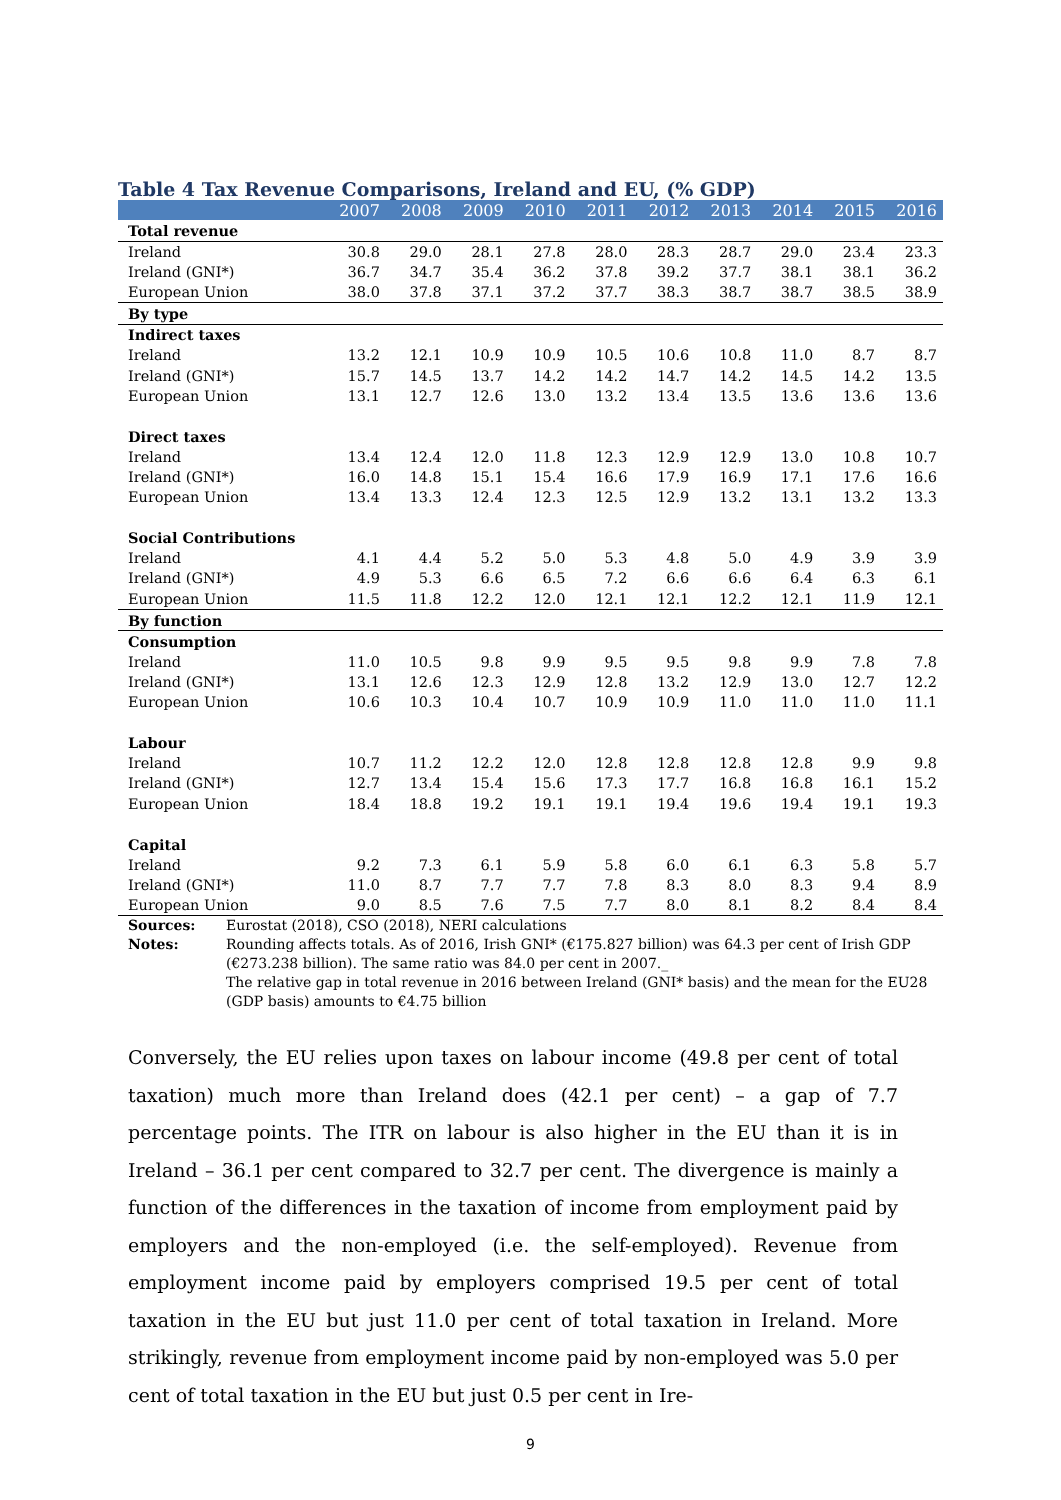Table 4 Tax Revenue Comparisons, Ireland and EU, (% GDP)
| | 2007 | 2008 | 2009 | 2010 | 2011 | 2012 | 2013 | 2014 | 2015 | 2016 |
| --- | --- | --- | --- | --- | --- | --- | --- | --- | --- | --- |
| Total revenue | | | | | | | | | | |
| Ireland | 30.8 | 29.0 | 28.1 | 27.8 | 28.0 | 28.3 | 28.7 | 29.0 | 23.4 | 23.3 |
| Ireland (GNI*) | 36.7 | 34.7 | 35.4 | 36.2 | 37.8 | 39.2 | 37.7 | 38.1 | 38.1 | 36.2 |
| European Union | 38.0 | 37.8 | 37.1 | 37.2 | 37.7 | 38.3 | 38.7 | 38.7 | 38.5 | 38.9 |
| By type | | | | | | | | | | |
| Indirect taxes | | | | | | | | | | |
| Ireland | 13.2 | 12.1 | 10.9 | 10.9 | 10.5 | 10.6 | 10.8 | 11.0 | 8.7 | 8.7 |
| Ireland (GNI*) | 15.7 | 14.5 | 13.7 | 14.2 | 14.2 | 14.7 | 14.2 | 14.5 | 14.2 | 13.5 |
| European Union | 13.1 | 12.7 | 12.6 | 13.0 | 13.2 | 13.4 | 13.5 | 13.6 | 13.6 | 13.6 |
| Direct taxes | | | | | | | | | | |
| Ireland | 13.4 | 12.4 | 12.0 | 11.8 | 12.3 | 12.9 | 12.9 | 13.0 | 10.8 | 10.7 |
| Ireland (GNI*) | 16.0 | 14.8 | 15.1 | 15.4 | 16.6 | 17.9 | 16.9 | 17.1 | 17.6 | 16.6 |
| European Union | 13.4 | 13.3 | 12.4 | 12.3 | 12.5 | 12.9 | 13.2 | 13.1 | 13.2 | 13.3 |
| Social Contributions | | | | | | | | | | |
| Ireland | 4.1 | 4.4 | 5.2 | 5.0 | 5.3 | 4.8 | 5.0 | 4.9 | 3.9 | 3.9 |
| Ireland (GNI*) | 4.9 | 5.3 | 6.6 | 6.5 | 7.2 | 6.6 | 6.6 | 6.4 | 6.3 | 6.1 |
| European Union | 11.5 | 11.8 | 12.2 | 12.0 | 12.1 | 12.1 | 12.2 | 12.1 | 11.9 | 12.1 |
| By function | | | | | | | | | | |
| Consumption | | | | | | | | | | |
| Ireland | 11.0 | 10.5 | 9.8 | 9.9 | 9.5 | 9.5 | 9.8 | 9.9 | 7.8 | 7.8 |
| Ireland (GNI*) | 13.1 | 12.6 | 12.3 | 12.9 | 12.8 | 13.2 | 12.9 | 13.0 | 12.7 | 12.2 |
| European Union | 10.6 | 10.3 | 10.4 | 10.7 | 10.9 | 10.9 | 11.0 | 11.0 | 11.0 | 11.1 |
| Labour | | | | | | | | | | |
| Ireland | 10.7 | 11.2 | 12.2 | 12.0 | 12.8 | 12.8 | 12.8 | 12.8 | 9.9 | 9.8 |
| Ireland (GNI*) | 12.7 | 13.4 | 15.4 | 15.6 | 17.3 | 17.7 | 16.8 | 16.8 | 16.1 | 15.2 |
| European Union | 18.4 | 18.8 | 19.2 | 19.1 | 19.1 | 19.4 | 19.6 | 19.4 | 19.1 | 19.3 |
| Capital | | | | | | | | | | |
| Ireland | 9.2 | 7.3 | 6.1 | 5.9 | 5.8 | 6.0 | 6.1 | 6.3 | 5.8 | 5.7 |
| Ireland (GNI*) | 11.0 | 8.7 | 7.7 | 7.7 | 7.8 | 8.3 | 8.0 | 8.3 | 9.4 | 8.9 |
| European Union | 9.0 | 8.5 | 7.6 | 7.5 | 7.7 | 8.0 | 8.1 | 8.2 | 8.4 | 8.4 |
Sources: Eurostat (2018), CSO (2018), NERI calculations
Notes: Rounding affects totals. As of 2016, Irish GNI* (€175.827 billion) was 64.3 per cent of Irish GDP (€273.238 billion). The same ratio was 84.0 per cent in 2007._
The relative gap in total revenue in 2016 between Ireland (GNI* basis) and the mean for the EU28 (GDP basis) amounts to €4.75 billion
Conversely, the EU relies upon taxes on labour income (49.8 per cent of total taxation) much more than Ireland does (42.1 per cent) – a gap of 7.7 percentage points. The ITR on labour is also higher in the EU than it is in Ireland – 36.1 per cent compared to 32.7 per cent. The divergence is mainly a function of the differences in the taxation of income from employment paid by employers and the non-employed (i.e. the self-employed). Revenue from employment income paid by employers comprised 19.5 per cent of total taxation in the EU but just 11.0 per cent of total taxation in Ireland. More strikingly, revenue from employment income paid by non-employed was 5.0 per cent of total taxation in the EU but just 0.5 per cent in Ire-
9